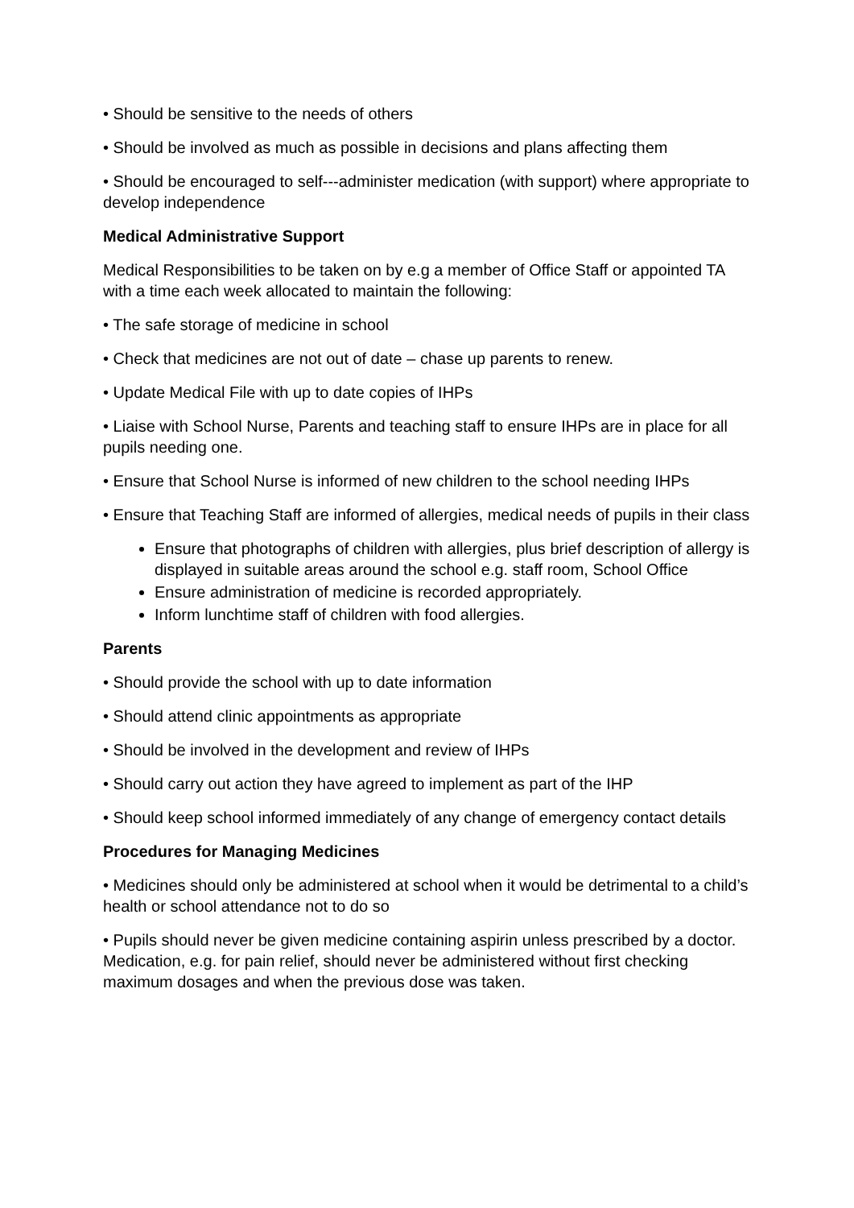• Should be sensitive to the needs of others
• Should be involved as much as possible in decisions and plans affecting them
• Should be encouraged to self---administer medication (with support) where appropriate to develop independence
Medical Administrative Support
Medical Responsibilities to be taken on by e.g a member of Office Staff or appointed TA with a time each week allocated to maintain the following:
• The safe storage of medicine in school
• Check that medicines are not out of date – chase up parents to renew.
• Update Medical File with up to date copies of IHPs
• Liaise with School Nurse, Parents and teaching staff to ensure IHPs are in place for all pupils needing one.
• Ensure that School Nurse is informed of new children to the school needing IHPs
• Ensure that Teaching Staff are informed of allergies, medical needs of pupils in their class
Ensure that photographs of children with allergies, plus brief description of allergy is displayed in suitable areas around the school e.g. staff room, School Office
Ensure administration of medicine is recorded appropriately.
Inform lunchtime staff of children with food allergies.
Parents
• Should provide the school with up to date information
• Should attend clinic appointments as appropriate
• Should be involved in the development and review of IHPs
• Should carry out action they have agreed to implement as part of the IHP
• Should keep school informed immediately of any change of emergency contact details
Procedures for Managing Medicines
• Medicines should only be administered at school when it would be detrimental to a child’s health or school attendance not to do so
• Pupils should never be given medicine containing aspirin unless prescribed by a doctor. Medication, e.g. for pain relief, should never be administered without first checking maximum dosages and when the previous dose was taken.